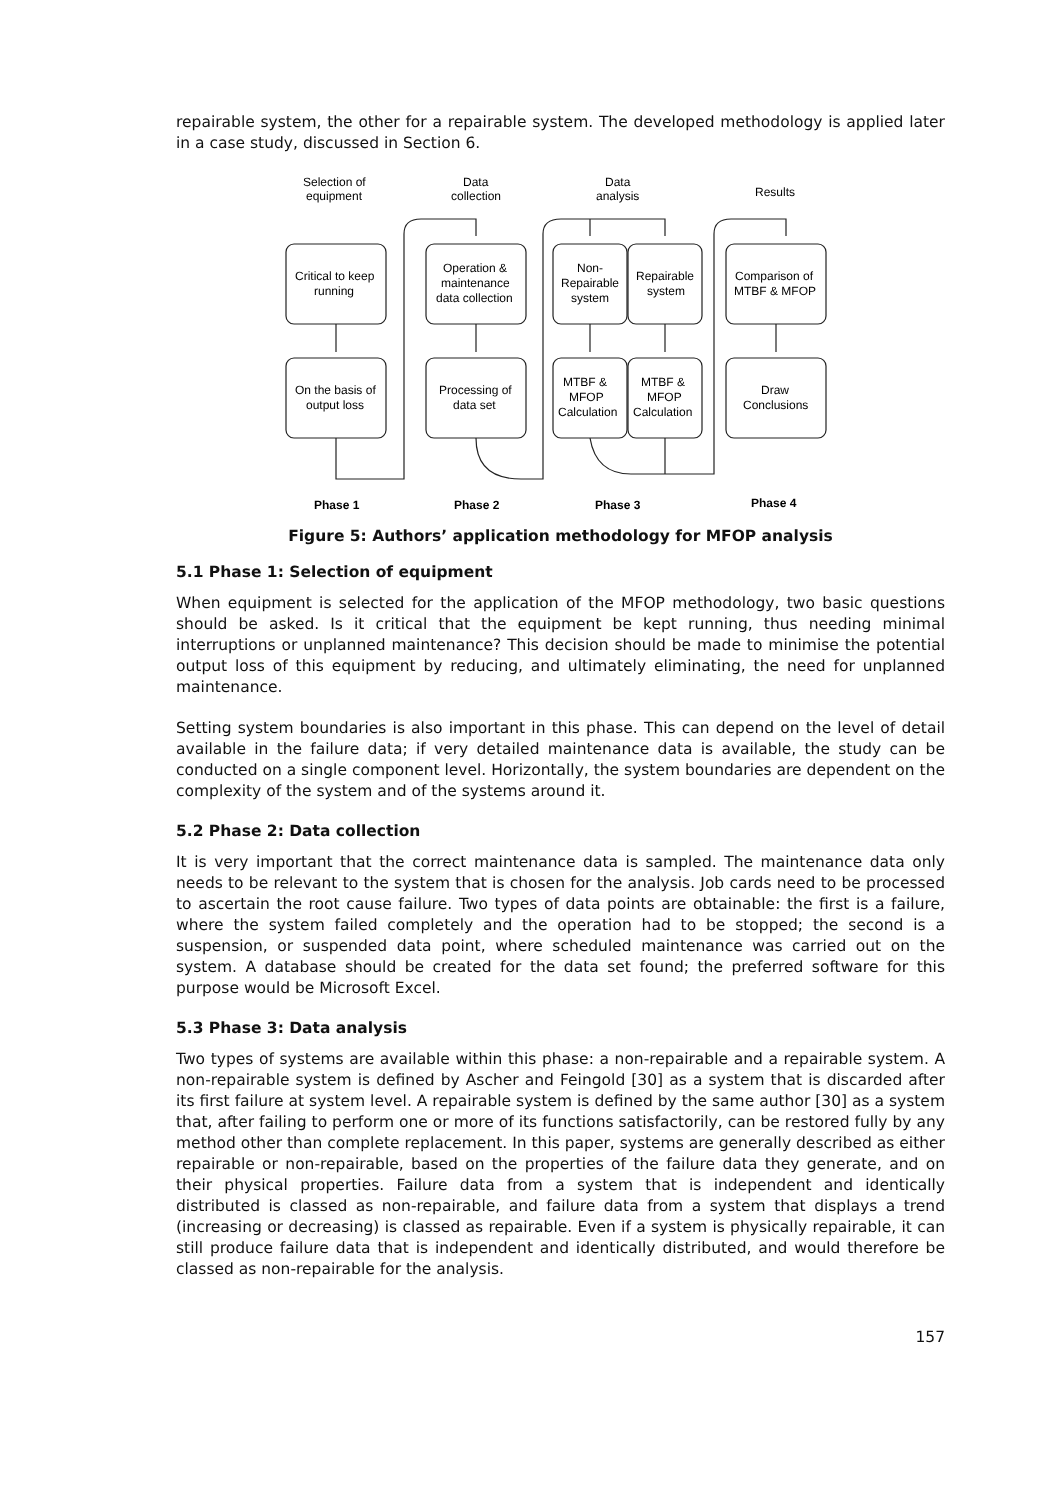repairable system, the other for a repairable system. The developed methodology is applied later in a case study, discussed in Section 6.
Selection of
equipment
Data
collection
Data
analysis
Results
Critical to keep
running
Operation &
maintenance
data collection
Non-
Repairable
system
Repairable
system
Comparison of
MTBF & MFOP
On the basis of
output loss
Processing of
data set
MTBF &
MFOP
Calculation
MTBF &
MFOP
Calculation
Draw
Conclusions
Phase 1
Phase 2
Phase 3
Phase 4
Figure 5: Authors’ application methodology for MFOP analysis
5.1 Phase 1: Selection of equipment
When equipment is selected for the application of the MFOP methodology, two basic questions should be asked. Is it critical that the equipment be kept running, thus needing minimal interruptions or unplanned maintenance? This decision should be made to minimise the potential output loss of this equipment by reducing, and ultimately eliminating, the need for unplanned maintenance.
Setting system boundaries is also important in this phase. This can depend on the level of detail available in the failure data; if very detailed maintenance data is available, the study can be conducted on a single component level. Horizontally, the system boundaries are dependent on the complexity of the system and of the systems around it.
5.2 Phase 2: Data collection
It is very important that the correct maintenance data is sampled. The maintenance data only needs to be relevant to the system that is chosen for the analysis. Job cards need to be processed to ascertain the root cause failure. Two types of data points are obtainable: the first is a failure, where the system failed completely and the operation had to be stopped; the second is a suspension, or suspended data point, where scheduled maintenance was carried out on the system. A database should be created for the data set found; the preferred software for this purpose would be Microsoft Excel.
5.3 Phase 3: Data analysis
Two types of systems are available within this phase: a non-repairable and a repairable system. A non-repairable system is defined by Ascher and Feingold [30] as a system that is discarded after its first failure at system level. A repairable system is defined by the same author [30] as a system that, after failing to perform one or more of its functions satisfactorily, can be restored fully by any method other than complete replacement. In this paper, systems are generally described as either repairable or non-repairable, based on the properties of the failure data they generate, and on their physical properties. Failure data from a system that is independent and identically distributed is classed as non-repairable, and failure data from a system that displays a trend (increasing or decreasing) is classed as repairable. Even if a system is physically repairable, it can still produce failure data that is independent and identically distributed, and would therefore be classed as non-repairable for the analysis.
157